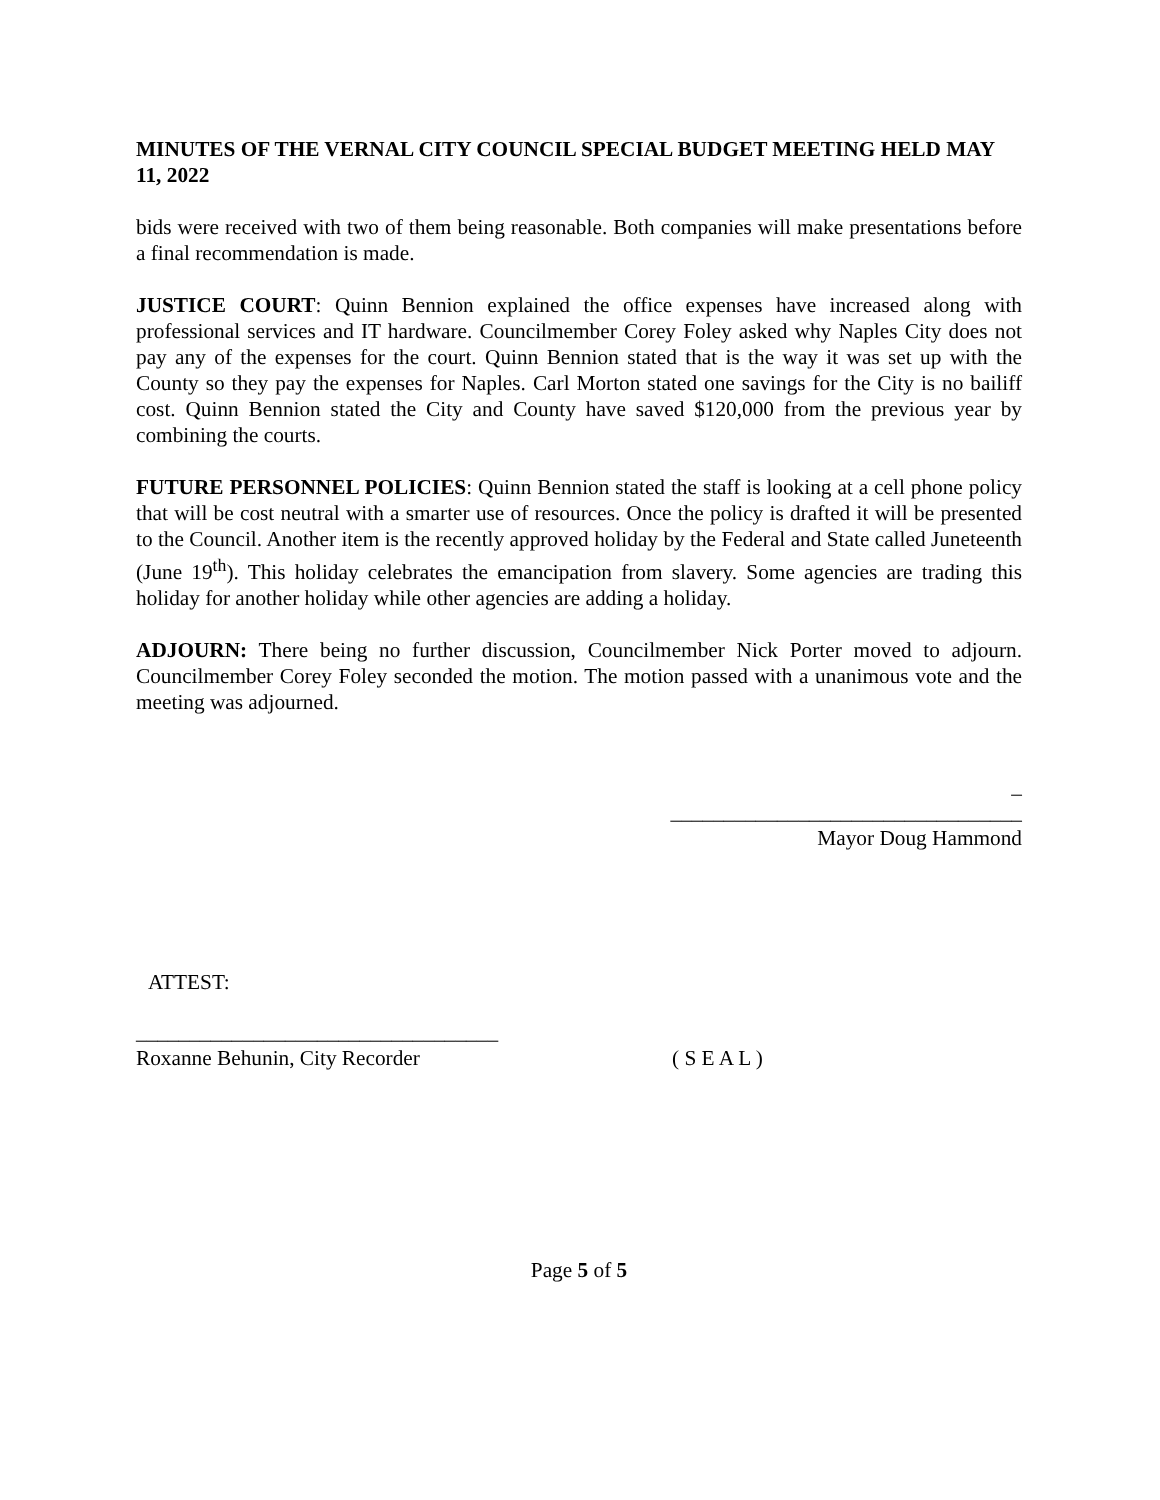MINUTES OF THE VERNAL CITY COUNCIL SPECIAL BUDGET MEETING HELD MAY 11, 2022
bids were received with two of them being reasonable. Both companies will make presentations before a final recommendation is made.
JUSTICE COURT: Quinn Bennion explained the office expenses have increased along with professional services and IT hardware. Councilmember Corey Foley asked why Naples City does not pay any of the expenses for the court. Quinn Bennion stated that is the way it was set up with the County so they pay the expenses for Naples. Carl Morton stated one savings for the City is no bailiff cost. Quinn Bennion stated the City and County have saved $120,000 from the previous year by combining the courts.
FUTURE PERSONNEL POLICIES: Quinn Bennion stated the staff is looking at a cell phone policy that will be cost neutral with a smarter use of resources. Once the policy is drafted it will be presented to the Council. Another item is the recently approved holiday by the Federal and State called Juneteenth (June 19<sup>th</sup>). This holiday celebrates the emancipation from slavery. Some agencies are trading this holiday for another holiday while other agencies are adding a holiday.
ADJOURN: There being no further discussion, Councilmember Nick Porter moved to adjourn. Councilmember Corey Foley seconded the motion. The motion passed with a unanimous vote and the meeting was adjourned.
_
_________________________________
Mayor Doug Hammond
ATTEST:
__________________________________
Roxanne Behunin, City Recorder
( S E A L )
Page 5 of 5